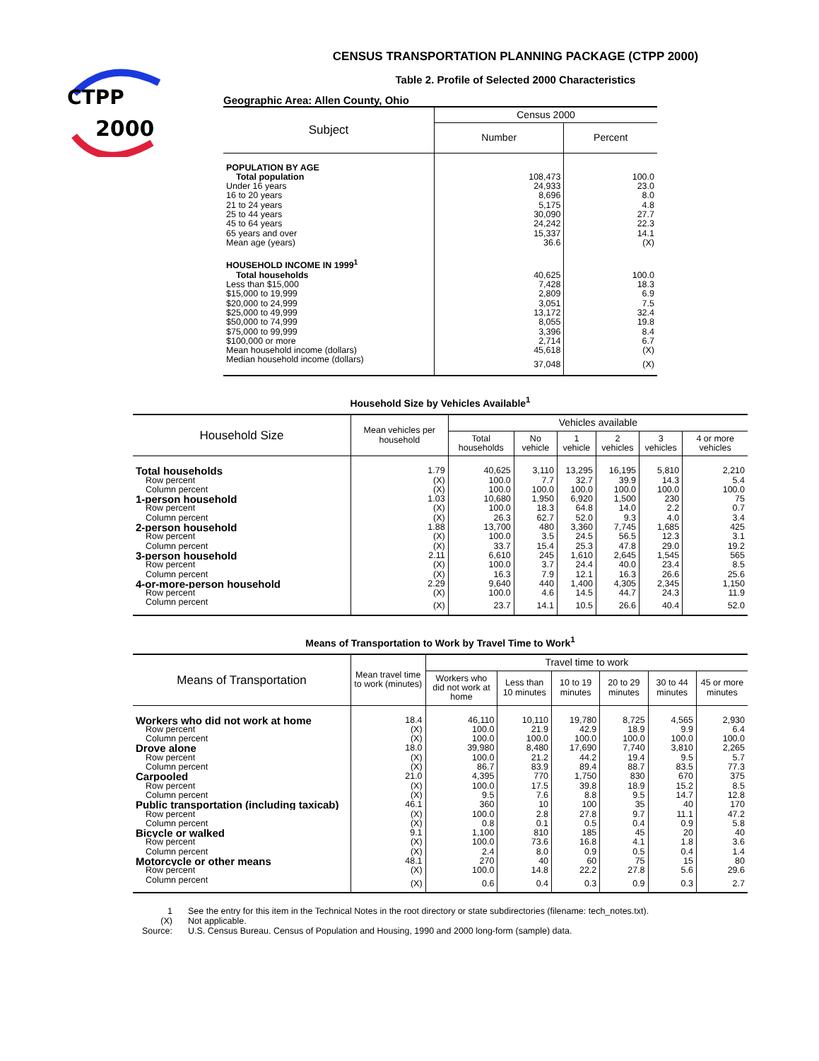CTPP
2000
CENSUS TRANSPORTATION PLANNING PACKAGE (CTPP 2000)
Table 2. Profile of Selected 2000 Characteristics
Geographic Area: Allen County, Ohio
| Subject | Census 2000 | |
| --- | --- | --- |
| | Number | Percent |
| POPULATION BY AGE | | |
| Total population | 108,473 | 100.0 |
| Under 16 years | 24,933 | 23.0 |
| 16 to 20 years | 8,696 | 8.0 |
| 21 to 24 years | 5,175 | 4.8 |
| 25 to 44 years | 30,090 | 27.7 |
| 45 to 64 years | 24,242 | 22.3 |
| 65 years and over | 15,337 | 14.1 |
| Mean age (years) | 36.6 | (X) |
| HOUSEHOLD INCOME IN 1999<sup>1</sup> | | |
| Total households | 40,625 | 100.0 |
| Less than $15,000 | 7,428 | 18.3 |
| $15,000 to 19,999 | 2,809 | 6.9 |
| $20,000 to 24,999 | 3,051 | 7.5 |
| $25,000 to 49,999 | 13,172 | 32.4 |
| $50,000 to 74,999 | 8,055 | 19.8 |
| $75,000 to 99,999 | 3,396 | 8.4 |
| $100,000 or more | 2,714 | 6.7 |
| Mean household income (dollars) | 45,618 | (X) |
| Median household income (dollars) | 37,048 | (X) |
Household Size by Vehicles Available<sup>1</sup>
| Household Size | Mean vehicles per household | Vehicles available | | | | | |
| --- | --- | --- | --- | --- | --- | --- | --- |
| | | Total households | No vehicle | 1 vehicle | 2 vehicles | 3 vehicles | 4 or more vehicles |
| Total households | 1.79 | 40,625 | 3,110 | 13,295 | 16,195 | 5,810 | 2,210 |
| Row percent | (X) | 100.0 | 7.7 | 32.7 | 39.9 | 14.3 | 5.4 |
| Column percent | (X) | 100.0 | 100.0 | 100.0 | 100.0 | 100.0 | 100.0 |
| 1-person household | 1.03 | 10,680 | 1,950 | 6,920 | 1,500 | 230 | 75 |
| Row percent | (X) | 100.0 | 18.3 | 64.8 | 14.0 | 2.2 | 0.7 |
| Column percent | (X) | 26.3 | 62.7 | 52.0 | 9.3 | 4.0 | 3.4 |
| 2-person household | 1.88 | 13,700 | 480 | 3,360 | 7,745 | 1,685 | 425 |
| Row percent | (X) | 100.0 | 3.5 | 24.5 | 56.5 | 12.3 | 3.1 |
| Column percent | (X) | 33.7 | 15.4 | 25.3 | 47.8 | 29.0 | 19.2 |
| 3-person household | 2.11 | 6,610 | 245 | 1,610 | 2,645 | 1,545 | 565 |
| Row percent | (X) | 100.0 | 3.7 | 24.4 | 40.0 | 23.4 | 8.5 |
| Column percent | (X) | 16.3 | 7.9 | 12.1 | 16.3 | 26.6 | 25.6 |
| 4-or-more-person household | 2.29 | 9,640 | 440 | 1,400 | 4,305 | 2,345 | 1,150 |
| Row percent | (X) | 100.0 | 4.6 | 14.5 | 44.7 | 24.3 | 11.9 |
| Column percent | (X) | 23.7 | 14.1 | 10.5 | 26.6 | 40.4 | 52.0 |
Means of Transportation to Work by Travel Time to Work<sup>1</sup>
| Means of Transportation | Mean travel time to work (minutes) | Travel time to work | | | | | |
| --- | --- | --- | --- | --- | --- | --- | --- |
| | | Workers who did not work at home | Less than 10 minutes | 10 to 19 minutes | 20 to 29 minutes | 30 to 44 minutes | 45 or more minutes |
| Workers who did not work at home | 18.4 | 46,110 | 10,110 | 19,780 | 8,725 | 4,565 | 2,930 |
| Row percent | (X) | 100.0 | 21.9 | 42.9 | 18.9 | 9.9 | 6.4 |
| Column percent | (X) | 100.0 | 100.0 | 100.0 | 100.0 | 100.0 | 100.0 |
| Drove alone | 18.0 | 39,980 | 8,480 | 17,690 | 7,740 | 3,810 | 2,265 |
| Row percent | (X) | 100.0 | 21.2 | 44.2 | 19.4 | 9.5 | 5.7 |
| Column percent | (X) | 86.7 | 83.9 | 89.4 | 88.7 | 83.5 | 77.3 |
| Carpooled | 21.0 | 4,395 | 770 | 1,750 | 830 | 670 | 375 |
| Row percent | (X) | 100.0 | 17.5 | 39.8 | 18.9 | 15.2 | 8.5 |
| Column percent | (X) | 9.5 | 7.6 | 8.8 | 9.5 | 14.7 | 12.8 |
| Public transportation (including taxicab) | 46.1 | 360 | 10 | 100 | 35 | 40 | 170 |
| Row percent | (X) | 100.0 | 2.8 | 27.8 | 9.7 | 11.1 | 47.2 |
| Column percent | (X) | 0.8 | 0.1 | 0.5 | 0.4 | 0.9 | 5.8 |
| Bicycle or walked | 9.1 | 1,100 | 810 | 185 | 45 | 20 | 40 |
| Row percent | (X) | 100.0 | 73.6 | 16.8 | 4.1 | 1.8 | 3.6 |
| Column percent | (X) | 2.4 | 8.0 | 0.9 | 0.5 | 0.4 | 1.4 |
| Motorcycle or other means | 48.1 | 270 | 40 | 60 | 75 | 15 | 80 |
| Row percent | (X) | 100.0 | 14.8 | 22.2 | 27.8 | 5.6 | 29.6 |
| Column percent | (X) | 0.6 | 0.4 | 0.3 | 0.9 | 0.3 | 2.7 |
| 1 | See the entry for this item in the Technical Notes in the root directory or state subdirectories (filename: tech_notes.txt). |
| (X) | Not applicable. |
| Source: | U.S. Census Bureau. Census of Population and Housing, 1990 and 2000 long-form (sample) data. |